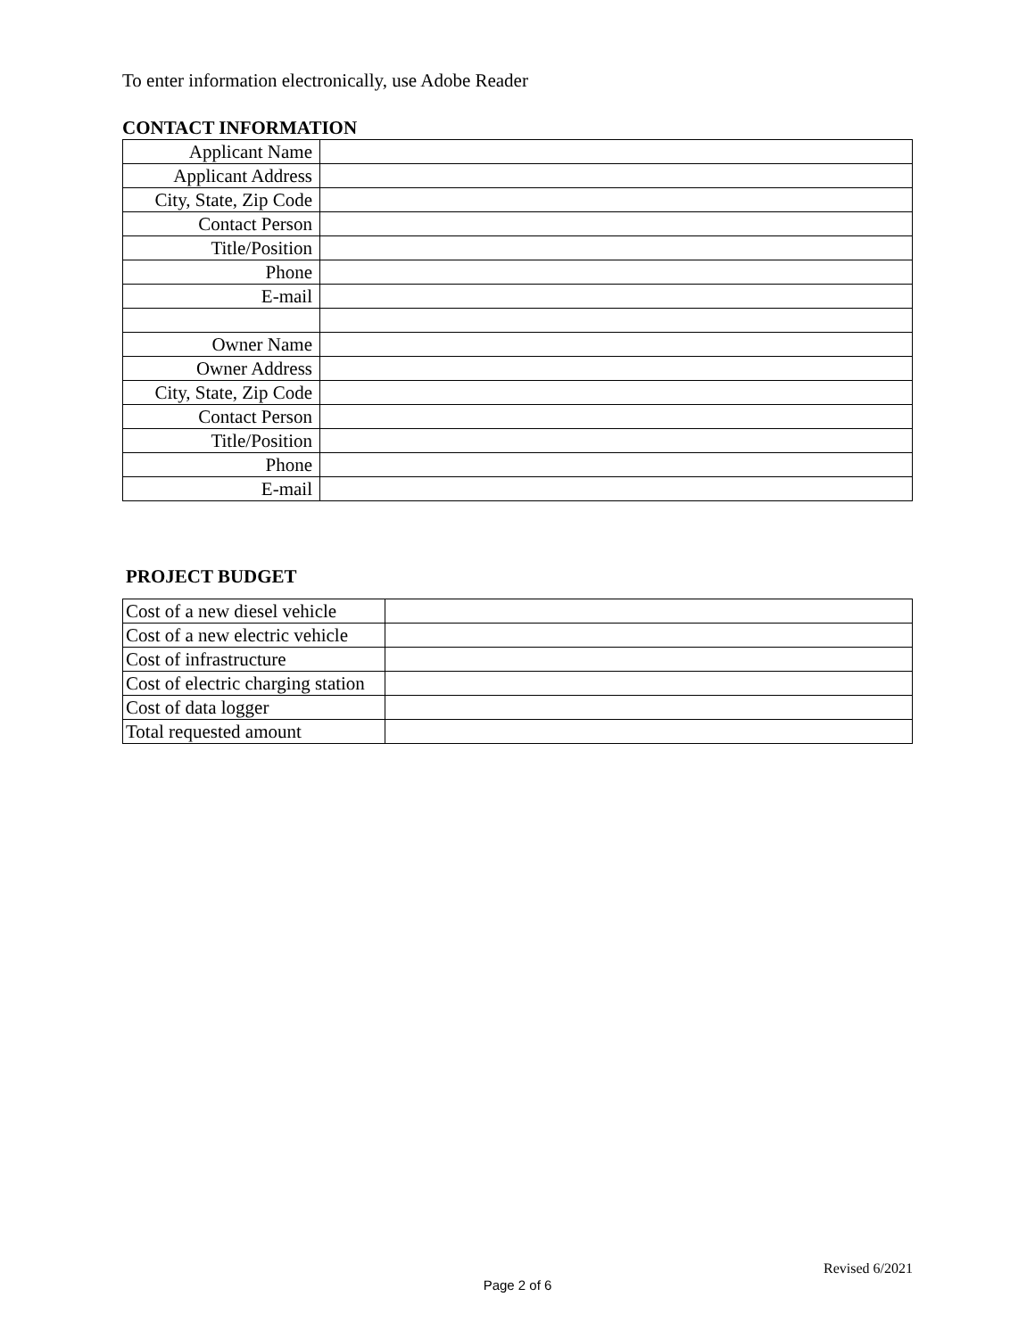To enter information electronically, use Adobe Reader
CONTACT INFORMATION
| Applicant Name | |
| Applicant Address | |
| City, State, Zip Code | |
| Contact Person | |
| Title/Position | |
| Phone | |
| E-mail | |
| Owner Name | |
| Owner Address | |
| City, State, Zip Code | |
| Contact Person | |
| Title/Position | |
| Phone | |
| E-mail | |
PROJECT BUDGET
| Cost of a new diesel vehicle | |
| Cost of a new electric vehicle | |
| Cost of infrastructure | |
| Cost of electric charging station | |
| Cost of data logger | |
| Total requested amount | |
Revised 6/2021
Page 2 of 6